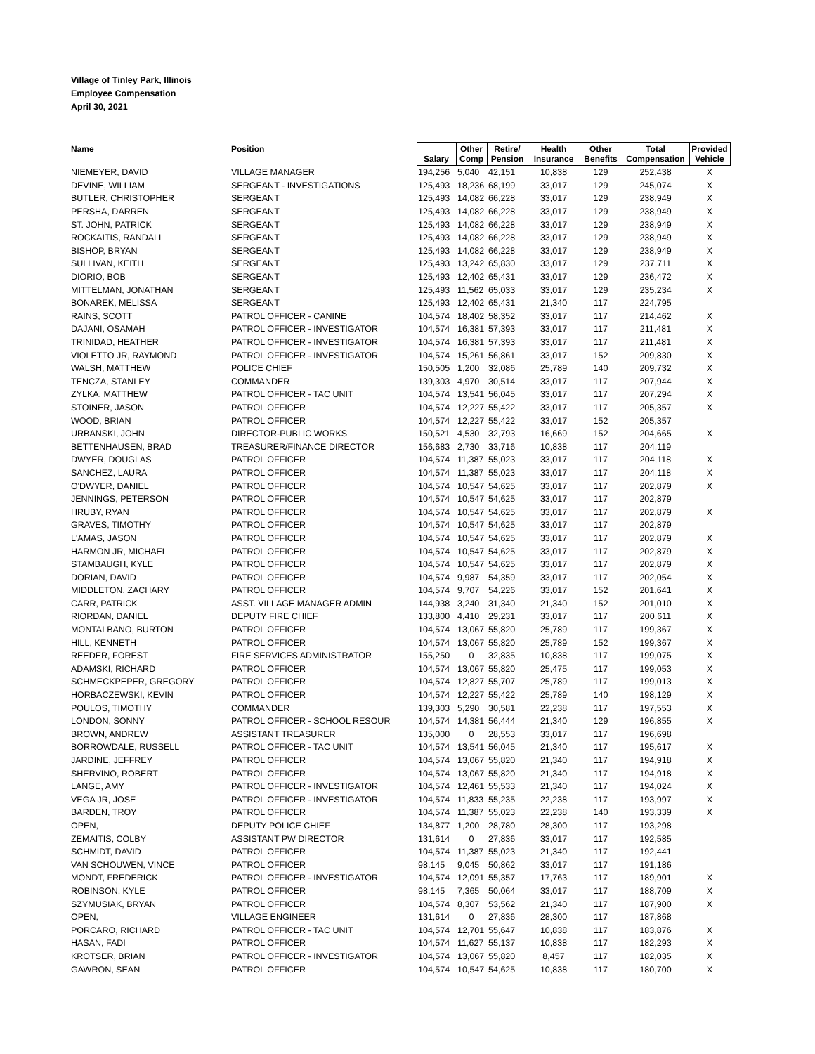Village of Tinley Park, Illinois
Employee Compensation
April 30, 2021
| Name | Position | Salary | Other Comp | Retire/ Pension | Health Insurance | Other Benefits | Total Compensation | Provided Vehicle |
| --- | --- | --- | --- | --- | --- | --- | --- | --- |
| NIEMEYER, DAVID | VILLAGE MANAGER | 194,256 | 5,040 | 42,151 | 10,838 | 129 | 252,438 | X |
| DEVINE, WILLIAM | SERGEANT - INVESTIGATIONS | 125,493 | 18,236 | 68,199 | 33,017 | 129 | 245,074 | X |
| BUTLER, CHRISTOPHER | SERGEANT | 125,493 | 14,082 | 66,228 | 33,017 | 129 | 238,949 | X |
| PERSHA, DARREN | SERGEANT | 125,493 | 14,082 | 66,228 | 33,017 | 129 | 238,949 | X |
| ST. JOHN, PATRICK | SERGEANT | 125,493 | 14,082 | 66,228 | 33,017 | 129 | 238,949 | X |
| ROCKAITIS, RANDALL | SERGEANT | 125,493 | 14,082 | 66,228 | 33,017 | 129 | 238,949 | X |
| BISHOP, BRYAN | SERGEANT | 125,493 | 14,082 | 66,228 | 33,017 | 129 | 238,949 | X |
| SULLIVAN, KEITH | SERGEANT | 125,493 | 13,242 | 65,830 | 33,017 | 129 | 237,711 | X |
| DIORIO, BOB | SERGEANT | 125,493 | 12,402 | 65,431 | 33,017 | 129 | 236,472 | X |
| MITTELMAN, JONATHAN | SERGEANT | 125,493 | 11,562 | 65,033 | 33,017 | 129 | 235,234 | X |
| BONAREK, MELISSA | SERGEANT | 125,493 | 12,402 | 65,431 | 21,340 | 117 | 224,795 | |
| RAINS, SCOTT | PATROL OFFICER - CANINE | 104,574 | 18,402 | 58,352 | 33,017 | 117 | 214,462 | X |
| DAJANI, OSAMAH | PATROL OFFICER - INVESTIGATOR | 104,574 | 16,381 | 57,393 | 33,017 | 117 | 211,481 | X |
| TRINIDAD, HEATHER | PATROL OFFICER - INVESTIGATOR | 104,574 | 16,381 | 57,393 | 33,017 | 117 | 211,481 | X |
| VIOLETTO JR, RAYMOND | PATROL OFFICER - INVESTIGATOR | 104,574 | 15,261 | 56,861 | 33,017 | 152 | 209,830 | X |
| WALSH, MATTHEW | POLICE CHIEF | 150,505 | 1,200 | 32,086 | 25,789 | 140 | 209,732 | X |
| TENCZA, STANLEY | COMMANDER | 139,303 | 4,970 | 30,514 | 33,017 | 117 | 207,944 | X |
| ZYLKA, MATTHEW | PATROL OFFICER - TAC UNIT | 104,574 | 13,541 | 56,045 | 33,017 | 117 | 207,294 | X |
| STOINER, JASON | PATROL OFFICER | 104,574 | 12,227 | 55,422 | 33,017 | 117 | 205,357 | X |
| WOOD, BRIAN | PATROL OFFICER | 104,574 | 12,227 | 55,422 | 33,017 | 152 | 205,357 | |
| URBANSKI, JOHN | DIRECTOR-PUBLIC WORKS | 150,521 | 4,530 | 32,793 | 16,669 | 152 | 204,665 | X |
| BETTENHAUSEN, BRAD | TREASURER/FINANCE DIRECTOR | 156,683 | 2,730 | 33,716 | 10,838 | 117 | 204,119 | |
| DWYER, DOUGLAS | PATROL OFFICER | 104,574 | 11,387 | 55,023 | 33,017 | 117 | 204,118 | X |
| SANCHEZ, LAURA | PATROL OFFICER | 104,574 | 11,387 | 55,023 | 33,017 | 117 | 204,118 | X |
| O'DWYER, DANIEL | PATROL OFFICER | 104,574 | 10,547 | 54,625 | 33,017 | 117 | 202,879 | X |
| JENNINGS, PETERSON | PATROL OFFICER | 104,574 | 10,547 | 54,625 | 33,017 | 117 | 202,879 | |
| HRUBY, RYAN | PATROL OFFICER | 104,574 | 10,547 | 54,625 | 33,017 | 117 | 202,879 | X |
| GRAVES, TIMOTHY | PATROL OFFICER | 104,574 | 10,547 | 54,625 | 33,017 | 117 | 202,879 | |
| L'AMAS, JASON | PATROL OFFICER | 104,574 | 10,547 | 54,625 | 33,017 | 117 | 202,879 | X |
| HARMON JR, MICHAEL | PATROL OFFICER | 104,574 | 10,547 | 54,625 | 33,017 | 117 | 202,879 | X |
| STAMBAUGH, KYLE | PATROL OFFICER | 104,574 | 10,547 | 54,625 | 33,017 | 117 | 202,879 | X |
| DORIAN, DAVID | PATROL OFFICER | 104,574 | 9,987 | 54,359 | 33,017 | 117 | 202,054 | X |
| MIDDLETON, ZACHARY | PATROL OFFICER | 104,574 | 9,707 | 54,226 | 33,017 | 152 | 201,641 | X |
| CARR, PATRICK | ASST. VILLAGE MANAGER ADMIN | 144,938 | 3,240 | 31,340 | 21,340 | 152 | 201,010 | X |
| RIORDAN, DANIEL | DEPUTY FIRE CHIEF | 133,800 | 4,410 | 29,231 | 33,017 | 117 | 200,611 | X |
| MONTALBANO, BURTON | PATROL OFFICER | 104,574 | 13,067 | 55,820 | 25,789 | 117 | 199,367 | X |
| HILL, KENNETH | PATROL OFFICER | 104,574 | 13,067 | 55,820 | 25,789 | 152 | 199,367 | X |
| REEDER, FOREST | FIRE SERVICES ADMINISTRATOR | 155,250 | 0 | 32,835 | 10,838 | 117 | 199,075 | X |
| ADAMSKI, RICHARD | PATROL OFFICER | 104,574 | 13,067 | 55,820 | 25,475 | 117 | 199,053 | X |
| SCHMECKPEPER, GREGORY | PATROL OFFICER | 104,574 | 12,827 | 55,707 | 25,789 | 117 | 199,013 | X |
| HORBACZEWSKI, KEVIN | PATROL OFFICER | 104,574 | 12,227 | 55,422 | 25,789 | 140 | 198,129 | X |
| POULOS, TIMOTHY | COMMANDER | 139,303 | 5,290 | 30,581 | 22,238 | 117 | 197,553 | X |
| LONDON, SONNY | PATROL OFFICER - SCHOOL RESOUR | 104,574 | 14,381 | 56,444 | 21,340 | 129 | 196,855 | X |
| BROWN, ANDREW | ASSISTANT TREASURER | 135,000 | 0 | 28,553 | 33,017 | 117 | 196,698 | |
| BORROWDALE, RUSSELL | PATROL OFFICER - TAC UNIT | 104,574 | 13,541 | 56,045 | 21,340 | 117 | 195,617 | X |
| JARDINE, JEFFREY | PATROL OFFICER | 104,574 | 13,067 | 55,820 | 21,340 | 117 | 194,918 | X |
| SHERVINO, ROBERT | PATROL OFFICER | 104,574 | 13,067 | 55,820 | 21,340 | 117 | 194,918 | X |
| LANGE, AMY | PATROL OFFICER - INVESTIGATOR | 104,574 | 12,461 | 55,533 | 21,340 | 117 | 194,024 | X |
| VEGA JR, JOSE | PATROL OFFICER - INVESTIGATOR | 104,574 | 11,833 | 55,235 | 22,238 | 117 | 193,997 | X |
| BARDEN, TROY | PATROL OFFICER | 104,574 | 11,387 | 55,023 | 22,238 | 140 | 193,339 | X |
| OPEN, | DEPUTY POLICE CHIEF | 134,877 | 1,200 | 28,780 | 28,300 | 117 | 193,298 | |
| ZEMAITIS, COLBY | ASSISTANT PW DIRECTOR | 131,614 | 0 | 27,836 | 33,017 | 117 | 192,585 | |
| SCHMIDT, DAVID | PATROL OFFICER | 104,574 | 11,387 | 55,023 | 21,340 | 117 | 192,441 | |
| VAN SCHOUWEN, VINCE | PATROL OFFICER | 98,145 | 9,045 | 50,862 | 33,017 | 117 | 191,186 | |
| MONDT, FREDERICK | PATROL OFFICER - INVESTIGATOR | 104,574 | 12,091 | 55,357 | 17,763 | 117 | 189,901 | X |
| ROBINSON, KYLE | PATROL OFFICER | 98,145 | 7,365 | 50,064 | 33,017 | 117 | 188,709 | X |
| SZYMUSIAK, BRYAN | PATROL OFFICER | 104,574 | 8,307 | 53,562 | 21,340 | 117 | 187,900 | X |
| OPEN, | VILLAGE ENGINEER | 131,614 | 0 | 27,836 | 28,300 | 117 | 187,868 | |
| PORCARO, RICHARD | PATROL OFFICER - TAC UNIT | 104,574 | 12,701 | 55,647 | 10,838 | 117 | 183,876 | X |
| HASAN, FADI | PATROL OFFICER | 104,574 | 11,627 | 55,137 | 10,838 | 117 | 182,293 | X |
| KROTSER, BRIAN | PATROL OFFICER - INVESTIGATOR | 104,574 | 13,067 | 55,820 | 8,457 | 117 | 182,035 | X |
| GAWRON, SEAN | PATROL OFFICER | 104,574 | 10,547 | 54,625 | 10,838 | 117 | 180,700 | X |